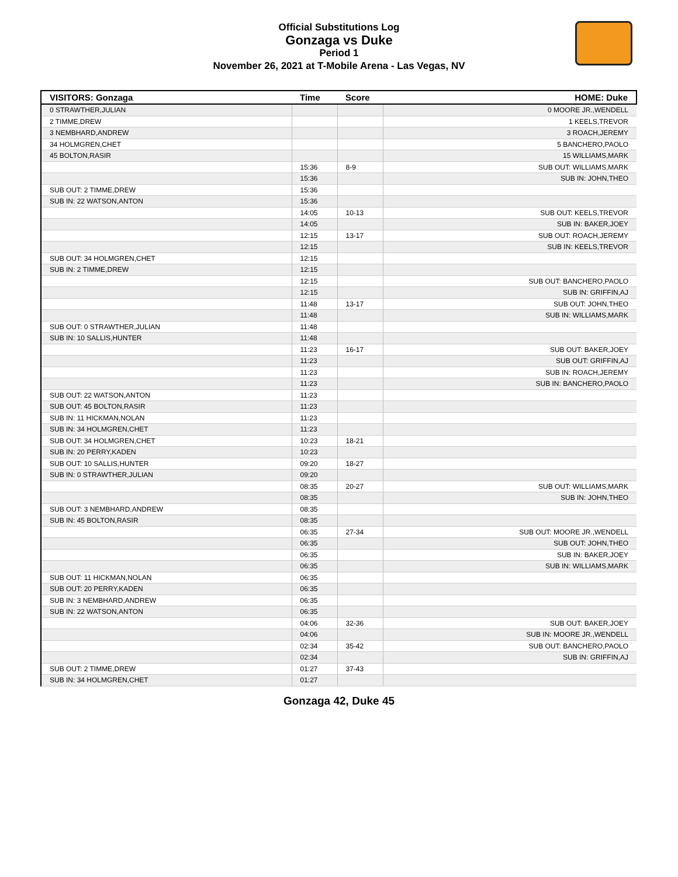Official Substitutions Log
Gonzaga vs Duke
Period 1
November 26, 2021 at T-Mobile Arena - Las Vegas, NV
| VISITORS: Gonzaga | Time | Score | HOME: Duke |
| --- | --- | --- | --- |
| 0 STRAWTHER,JULIAN | | | 0 MOORE JR.,WENDELL |
| 2 TIMME,DREW | | | 1 KEELS,TREVOR |
| 3 NEMBHARD,ANDREW | | | 3 ROACH,JEREMY |
| 34 HOLMGREN,CHET | | | 5 BANCHERO,PAOLO |
| 45 BOLTON,RASIR | | | 15 WILLIAMS,MARK |
| | 15:36 | 8-9 | SUB OUT: WILLIAMS,MARK |
| | 15:36 | | SUB IN: JOHN,THEO |
| SUB OUT: 2 TIMME,DREW | 15:36 | | |
| SUB IN: 22 WATSON,ANTON | 15:36 | | |
| | 14:05 | 10-13 | SUB OUT: KEELS,TREVOR |
| | 14:05 | | SUB IN: BAKER,JOEY |
| | 12:15 | 13-17 | SUB OUT: ROACH,JEREMY |
| | 12:15 | | SUB IN: KEELS,TREVOR |
| SUB OUT: 34 HOLMGREN,CHET | 12:15 | | |
| SUB IN: 2 TIMME,DREW | 12:15 | | |
| | 12:15 | | SUB OUT: BANCHERO,PAOLO |
| | 12:15 | | SUB IN: GRIFFIN,AJ |
| | 11:48 | 13-17 | SUB OUT: JOHN,THEO |
| | 11:48 | | SUB IN: WILLIAMS,MARK |
| SUB OUT: 0 STRAWTHER,JULIAN | 11:48 | | |
| SUB IN: 10 SALLIS,HUNTER | 11:48 | | |
| | 11:23 | 16-17 | SUB OUT: BAKER,JOEY |
| | 11:23 | | SUB OUT: GRIFFIN,AJ |
| | 11:23 | | SUB IN: ROACH,JEREMY |
| | 11:23 | | SUB IN: BANCHERO,PAOLO |
| SUB OUT: 22 WATSON,ANTON | 11:23 | | |
| SUB OUT: 45 BOLTON,RASIR | 11:23 | | |
| SUB IN: 11 HICKMAN,NOLAN | 11:23 | | |
| SUB IN: 34 HOLMGREN,CHET | 11:23 | | |
| SUB OUT: 34 HOLMGREN,CHET | 10:23 | 18-21 | |
| SUB IN: 20 PERRY,KADEN | 10:23 | | |
| SUB OUT: 10 SALLIS,HUNTER | 09:20 | 18-27 | |
| SUB IN: 0 STRAWTHER,JULIAN | 09:20 | | |
| | 08:35 | 20-27 | SUB OUT: WILLIAMS,MARK |
| | 08:35 | | SUB IN: JOHN,THEO |
| SUB OUT: 3 NEMBHARD,ANDREW | 08:35 | | |
| SUB IN: 45 BOLTON,RASIR | 08:35 | | |
| | 06:35 | 27-34 | SUB OUT: MOORE JR.,WENDELL |
| | 06:35 | | SUB OUT: JOHN,THEO |
| | 06:35 | | SUB IN: BAKER,JOEY |
| | 06:35 | | SUB IN: WILLIAMS,MARK |
| SUB OUT: 11 HICKMAN,NOLAN | 06:35 | | |
| SUB OUT: 20 PERRY,KADEN | 06:35 | | |
| SUB IN: 3 NEMBHARD,ANDREW | 06:35 | | |
| SUB IN: 22 WATSON,ANTON | 06:35 | | |
| | 04:06 | 32-36 | SUB OUT: BAKER,JOEY |
| | 04:06 | | SUB IN: MOORE JR.,WENDELL |
| | 02:34 | 35-42 | SUB OUT: BANCHERO,PAOLO |
| | 02:34 | | SUB IN: GRIFFIN,AJ |
| SUB OUT: 2 TIMME,DREW | 01:27 | 37-43 | |
| SUB IN: 34 HOLMGREN,CHET | 01:27 | | |
Gonzaga 42, Duke 45